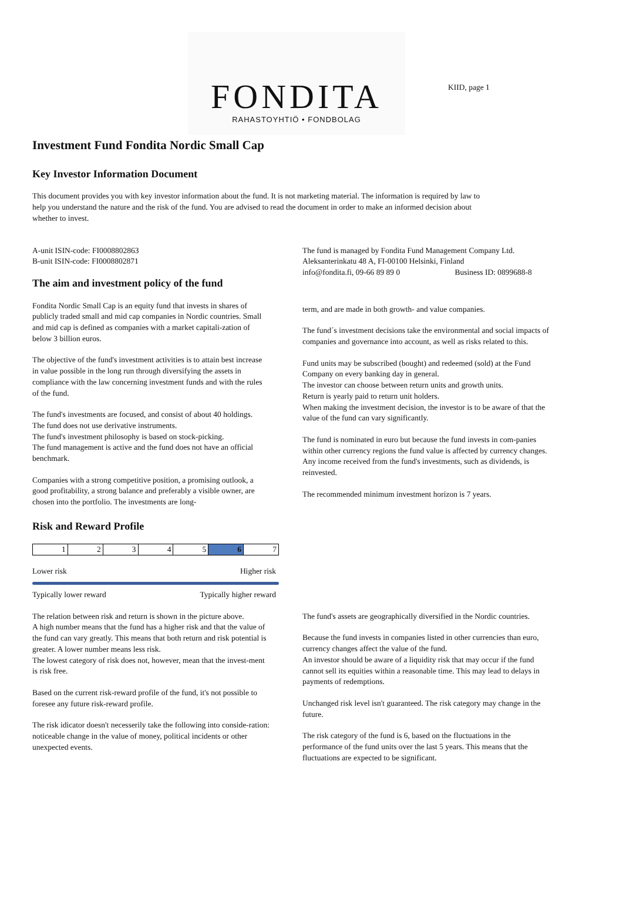FONDITA
RAHASTOYHTIÖ • FONDBOLAG
KIID, page 1
Investment Fund Fondita Nordic Small Cap
Key Investor Information Document
This document provides you with key investor information about the fund. It is not marketing material. The information is required by law to help you understand the nature and the risk of the fund. You are advised to read the document in order to make an informed decision about whether to invest.
A-unit ISIN-code: FI0008802863
B-unit ISIN-code: FI0008802871
The aim and investment policy of the fund
Fondita Nordic Small Cap is an equity fund that invests in shares of publicly traded small and mid cap companies in Nordic countries. Small and mid cap is defined as companies with a market capitali-zation of below 3 billion euros.
The objective of the fund's investment activities is to attain best increase in value possible in the long run through diversifying the assets in compliance with the law concerning investment funds and with the rules of the fund.
The fund's investments are focused, and consist of about 40 holdings.
The fund does not use derivative instruments.
The fund's investment philosophy is based on stock-picking.
The fund management is active and the fund does not have an official benchmark.
Companies with a strong competitive position, a promising outlook, a good profitability, a strong balance and preferably a visible owner, are chosen into the portfolio. The investments are long-
The fund is managed by Fondita Fund Management Company Ltd.
Aleksanterinkatu 48 A, FI-00100 Helsinki, Finland
info@fondita.fi, 09-66 89 89 0 Business ID: 0899688-8
term, and are made in both growth- and value companies.
The fund´s investment decisions take the environmental and social impacts of companies and governance into account, as well as risks related to this.
Fund units may be subscribed (bought) and redeemed (sold) at the Fund Company on every banking day in general.
The investor can choose between return units and growth units.
Return is yearly paid to return unit holders.
When making the investment decision, the investor is to be aware of that the value of the fund can vary significantly.
The fund is nominated in euro but because the fund invests in com-panies within other currency regions the fund value is affected by currency changes. Any income received from the fund's investments, such as dividends, is reinvested.
The recommended minimum investment horizon is 7 years.
Risk and Reward Profile
| 1 | 2 | 3 | 4 | 5 | 6 | 7 |
Lower risk Higher risk
Typically lower reward Typically higher reward
The relation between risk and return is shown in the picture above.
A high number means that the fund has a higher risk and that the value of the fund can vary greatly. This means that both return and risk potential is greater. A lower number means less risk.
The lowest category of risk does not, however, mean that the invest-ment is risk free.
Based on the current risk-reward profile of the fund, it's not possible to foresee any future risk-reward profile.
The risk idicator doesn't necesserily take the following into conside-ration: noticeable change in the value of money, political incidents or other unexpected events.
The fund's assets are geographically diversified in the Nordic countries.
Because the fund invests in companies listed in other currencies than euro, currency changes affect the value of the fund.
An investor should be aware of a liquidity risk that may occur if the fund cannot sell its equities within a reasonable time. This may lead to delays in payments of redemptions.
Unchanged risk level isn't guaranteed. The risk category may change in the future.
The risk category of the fund is 6, based on the fluctuations in the performance of the fund units over the last 5 years. This means that the fluctuations are expected to be significant.